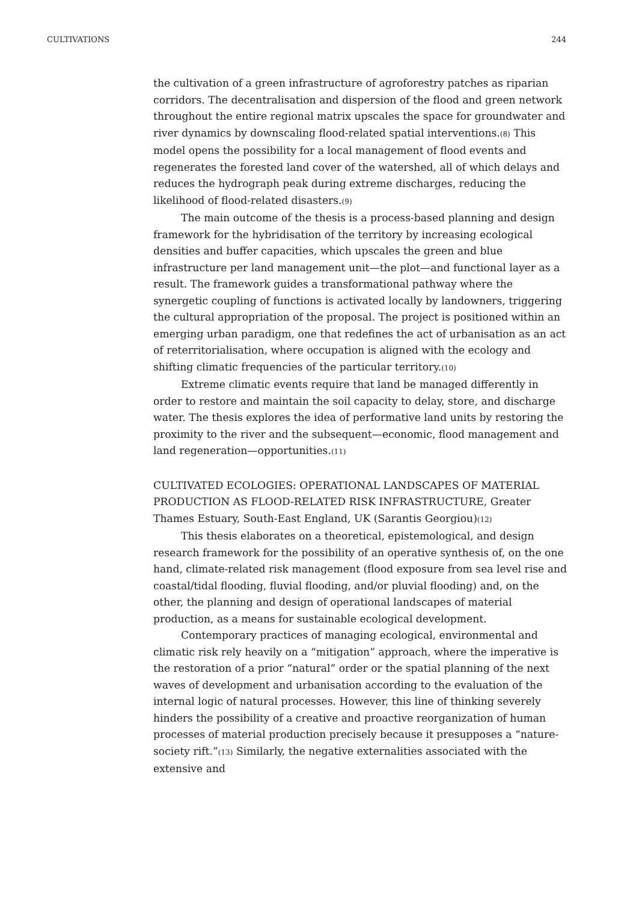CULTIVATIONS 244
the cultivation of a green infrastructure of agroforestry patches as riparian corridors. The decentralisation and dispersion of the flood and green network throughout the entire regional matrix upscales the space for groundwater and river dynamics by downscaling flood-related spatial interventions.<sup>(8)</sup> This model opens the possibility for a local management of flood events and regenerates the forested land cover of the watershed, all of which delays and reduces the hydrograph peak during extreme discharges, reducing the likelihood of flood-related disasters.<sup>(9)</sup>
The main outcome of the thesis is a process-based planning and design framework for the hybridisation of the territory by increasing ecological densities and buffer capacities, which upscales the green and blue infrastructure per land management unit—the plot—and functional layer as a result. The framework guides a transformational pathway where the synergetic coupling of functions is activated locally by landowners, triggering the cultural appropriation of the proposal. The project is positioned within an emerging urban paradigm, one that redefines the act of urbanisation as an act of reterritorialisation, where occupation is aligned with the ecology and shifting climatic frequencies of the particular territory.<sup>(10)</sup>
Extreme climatic events require that land be managed differently in order to restore and maintain the soil capacity to delay, store, and discharge water. The thesis explores the idea of performative land units by restoring the proximity to the river and the subsequent—economic, flood management and land regeneration—opportunities.<sup>(11)</sup>
CULTIVATED ECOLOGIES: OPERATIONAL LANDSCAPES OF MATERIAL PRODUCTION AS FLOOD-RELATED RISK INFRASTRUCTURE, Greater Thames Estuary, South-East England, UK (Sarantis Georgiou)<sup>(12)</sup>
This thesis elaborates on a theoretical, epistemological, and design research framework for the possibility of an operative synthesis of, on the one hand, climate-related risk management (flood exposure from sea level rise and coastal/tidal flooding, fluvial flooding, and/or pluvial flooding) and, on the other, the planning and design of operational landscapes of material production, as a means for sustainable ecological development.
Contemporary practices of managing ecological, environmental and climatic risk rely heavily on a “mitigation” approach, where the imperative is the restoration of a prior “natural” order or the spatial planning of the next waves of development and urbanisation according to the evaluation of the internal logic of natural processes. However, this line of thinking severely hinders the possibility of a creative and proactive reorganization of human processes of material production precisely because it presupposes a “nature-society rift.”<sup>(13)</sup> Similarly, the negative externalities associated with the extensive and